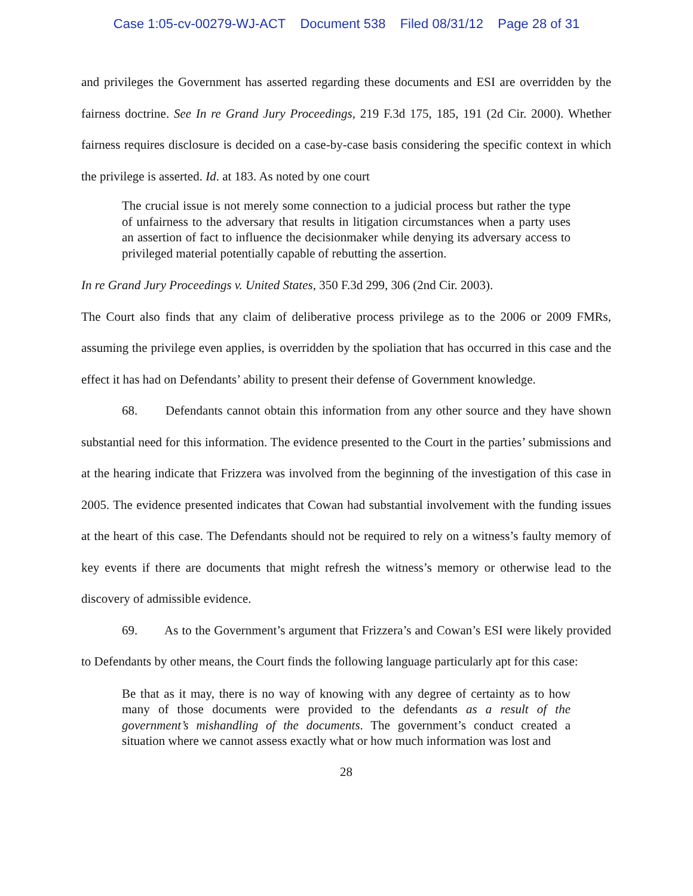Case 1:05-cv-00279-WJ-ACT Document 538 Filed 08/31/12 Page 28 of 31
and privileges the Government has asserted regarding these documents and ESI are overridden by the fairness doctrine. See In re Grand Jury Proceedings, 219 F.3d 175, 185, 191 (2d Cir. 2000). Whether fairness requires disclosure is decided on a case-by-case basis considering the specific context in which the privilege is asserted. Id. at 183. As noted by one court
The crucial issue is not merely some connection to a judicial process but rather the type of unfairness to the adversary that results in litigation circumstances when a party uses an assertion of fact to influence the decisionmaker while denying its adversary access to privileged material potentially capable of rebutting the assertion.
In re Grand Jury Proceedings v. United States, 350 F.3d 299, 306 (2nd Cir. 2003).
The Court also finds that any claim of deliberative process privilege as to the 2006 or 2009 FMRs, assuming the privilege even applies, is overridden by the spoliation that has occurred in this case and the effect it has had on Defendants’ ability to present their defense of Government knowledge.
68. Defendants cannot obtain this information from any other source and they have shown substantial need for this information. The evidence presented to the Court in the parties’ submissions and at the hearing indicate that Frizzera was involved from the beginning of the investigation of this case in 2005. The evidence presented indicates that Cowan had substantial involvement with the funding issues at the heart of this case. The Defendants should not be required to rely on a witness’s faulty memory of key events if there are documents that might refresh the witness’s memory or otherwise lead to the discovery of admissible evidence.
69. As to the Government’s argument that Frizzera’s and Cowan’s ESI were likely provided to Defendants by other means, the Court finds the following language particularly apt for this case:
Be that as it may, there is no way of knowing with any degree of certainty as to how many of those documents were provided to the defendants as a result of the government’s mishandling of the documents. The government’s conduct created a situation where we cannot assess exactly what or how much information was lost and
28